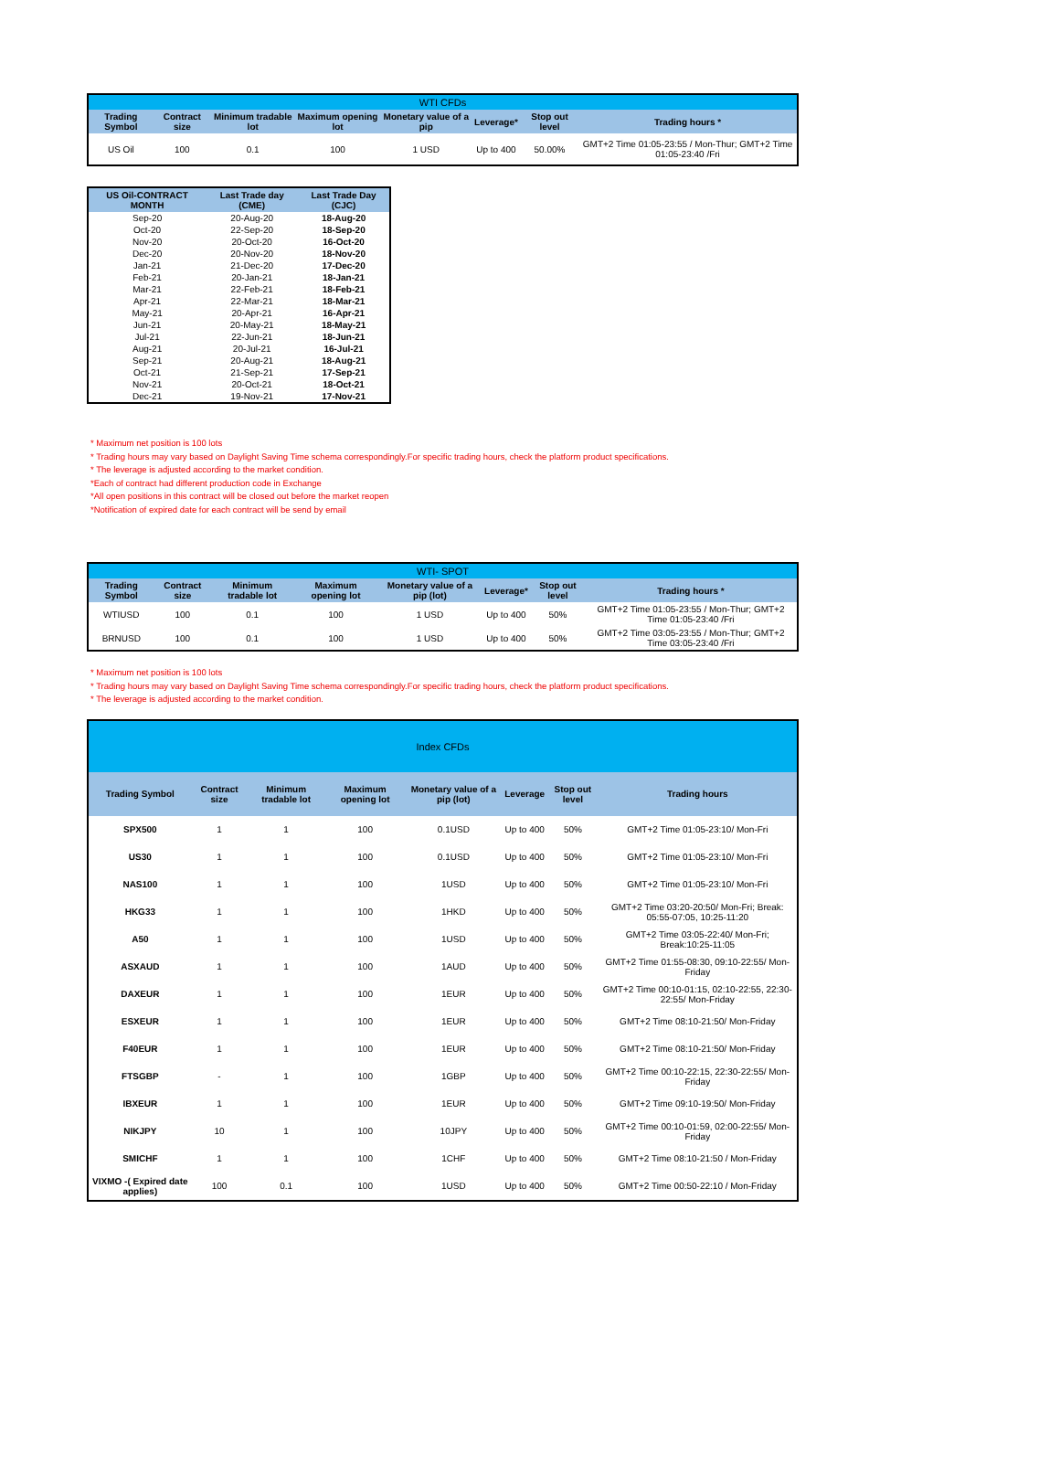| WTI CFDs | | | | | | | |
| Trading Symbol | Contract size | Minimum tradable lot | Maximum opening lot | Monetary value of a pip | Leverage* | Stop out level | Trading hours * |
| US Oil | 100 | 0.1 | 100 | 1 USD | Up to 400 | 50.00% | GMT+2 Time 01:05-23:55 / Mon-Thur; GMT+2 Time 01:05-23:40 /Fri |
| US Oil-CONTRACT MONTH | Last Trade day (CME) | Last Trade Day (CJC) |
| --- | --- | --- |
| Sep-20 | 20-Aug-20 | 18-Aug-20 |
| Oct-20 | 22-Sep-20 | 18-Sep-20 |
| Nov-20 | 20-Oct-20 | 16-Oct-20 |
| Dec-20 | 20-Nov-20 | 18-Nov-20 |
| Jan-21 | 21-Dec-20 | 17-Dec-20 |
| Feb-21 | 20-Jan-21 | 18-Jan-21 |
| Mar-21 | 22-Feb-21 | 18-Feb-21 |
| Apr-21 | 22-Mar-21 | 18-Mar-21 |
| May-21 | 20-Apr-21 | 16-Apr-21 |
| Jun-21 | 20-May-21 | 18-May-21 |
| Jul-21 | 22-Jun-21 | 18-Jun-21 |
| Aug-21 | 20-Jul-21 | 16-Jul-21 |
| Sep-21 | 20-Aug-21 | 18-Aug-21 |
| Oct-21 | 21-Sep-21 | 17-Sep-21 |
| Nov-21 | 20-Oct-21 | 18-Oct-21 |
| Dec-21 | 19-Nov-21 | 17-Nov-21 |
* Maximum net position is 100 lots
* Trading hours may vary based on Daylight Saving Time schema correspondingly.For specific trading hours, check the platform product specifications.
* The leverage is adjusted according to the market condition.
*Each of contract had different production code in Exchange
*All open positions in this contract will be closed out before the market reopen
*Notification of expired date for each contract will be send by email
| WTI- SPOT | | | | | | | |
| Trading Symbol | Contract size | Minimum tradable lot | Maximum opening lot | Monetary value of a pip (lot) | Leverage* | Stop out level | Trading hours * |
| WTIUSD | 100 | 0.1 | 100 | 1 USD | Up to 400 | 50% | GMT+2 Time 01:05-23:55 / Mon-Thur; GMT+2 Time 01:05-23:40 /Fri |
| BRNUSD | 100 | 0.1 | 100 | 1 USD | Up to 400 | 50% | GMT+2 Time 03:05-23:55 / Mon-Thur; GMT+2 Time 03:05-23:40 /Fri |
* Maximum net position is 100 lots
* Trading hours may vary based on Daylight Saving Time schema correspondingly.For specific trading hours, check the platform product specifications.
* The leverage is adjusted according to the market condition.
| Index CFDs | | | | | | | |
| Trading Symbol | Contract size | Minimum tradable lot | Maximum opening lot | Monetary value of a pip (lot) | Leverage | Stop out level | Trading hours |
| SPX500 | 1 | 1 | 100 | 0.1USD | Up to 400 | 50% | GMT+2 Time 01:05-23:10/ Mon-Fri |
| US30 | 1 | 1 | 100 | 0.1USD | Up to 400 | 50% | GMT+2 Time 01:05-23:10/ Mon-Fri |
| NAS100 | 1 | 1 | 100 | 1USD | Up to 400 | 50% | GMT+2 Time 01:05-23:10/ Mon-Fri |
| HKG33 | 1 | 1 | 100 | 1HKD | Up to 400 | 50% | GMT+2 Time 03:20-20:50/ Mon-Fri; Break: 05:55-07:05, 10:25-11:20 |
| A50 | 1 | 1 | 100 | 1USD | Up to 400 | 50% | GMT+2 Time 03:05-22:40/ Mon-Fri; Break:10:25-11:05 |
| ASXAUD | 1 | 1 | 100 | 1AUD | Up to 400 | 50% | GMT+2 Time 01:55-08:30, 09:10-22:55/ Mon-Friday |
| DAXEUR | 1 | 1 | 100 | 1EUR | Up to 400 | 50% | GMT+2 Time 00:10-01:15, 02:10-22:55, 22:30-22:55/ Mon-Friday |
| ESXEUR | 1 | 1 | 100 | 1EUR | Up to 400 | 50% | GMT+2 Time 08:10-21:50/ Mon-Friday |
| F40EUR | 1 | 1 | 100 | 1EUR | Up to 400 | 50% | GMT+2 Time 08:10-21:50/ Mon-Friday |
| FTSGBP | - | 1 | 100 | 1GBP | Up to 400 | 50% | GMT+2 Time 00:10-22:15, 22:30-22:55/ Mon-Friday |
| IBXEUR | 1 | 1 | 100 | 1EUR | Up to 400 | 50% | GMT+2 Time 09:10-19:50/ Mon-Friday |
| NIKJPY | 10 | 1 | 100 | 10JPY | Up to 400 | 50% | GMT+2 Time 00:10-01:59, 02:00-22:55/ Mon-Friday |
| SMICHF | 1 | 1 | 100 | 1CHF | Up to 400 | 50% | GMT+2 Time 08:10-21:50 / Mon-Friday |
| VIXMO -( Expired date applies) | 100 | 0.1 | 100 | 1USD | Up to 400 | 50% | GMT+2 Time 00:50-22:10 / Mon-Friday |